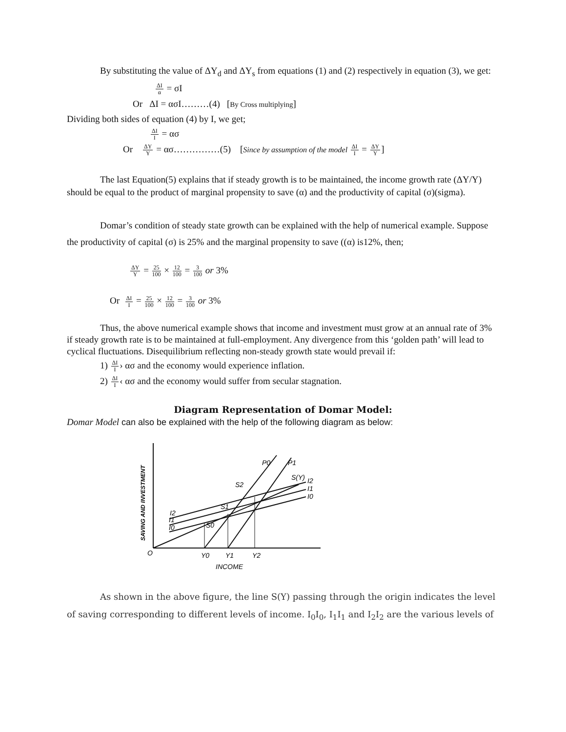By substituting the value of ΔY<sub>d</sub> and ΔY<sub>s</sub> from equations (1) and (2) respectively in equation (3), we get:
ΔI α = σI
Or ΔI = ασI………(4) [By Cross multiplying]
Dividing both sides of equation (4) by I, we get;
ΔI I = ασ
Or ΔY Y = ασ……………(5) [Since by assumption of the model ΔI I = ΔY Y]
The last Equation(5) explains that if steady growth is to be maintained, the income growth rate (ΔY/Y) should be equal to the product of marginal propensity to save (α) and the productivity of capital (σ)(sigma).
Domar’s condition of steady state growth can be explained with the help of numerical example. Suppose the productivity of capital (σ) is 25% and the marginal propensity to save ((α) is12%, then;
ΔY Y = 25 100 × 12 100 = 3 100 or 3%
Or ΔI I = 25 100 × 12 100 = 3 100 or 3%
Thus, the above numerical example shows that income and investment must grow at an annual rate of 3% if steady growth rate is to be maintained at full-employment. Any divergence from this ‘golden path’ will lead to cyclical fluctuations. Disequilibrium reflecting non-steady growth state would prevail if:
1) ΔI I› ασ and the economy would experience inflation.
2) ΔI I‹ ασ and the economy would suffer from secular stagnation.
Diagram Representation of Domar Model:
Domar Model can also be explained with the help of the following diagram as below:
O
Y0
Y1
Y2
INCOME
P0
P1
S(Y)
S2
S1
S0
I2
I1
I0
I2
I1
I0
SAVING AND INVESTMENT
As shown in the above figure, the line S(Y) passing through the origin indicates the level of saving corresponding to different levels of income. I<sub>0</sub>I<sub>0</sub>, I<sub>1</sub>I<sub>1</sub> and I<sub>2</sub>I<sub>2</sub> are the various levels of